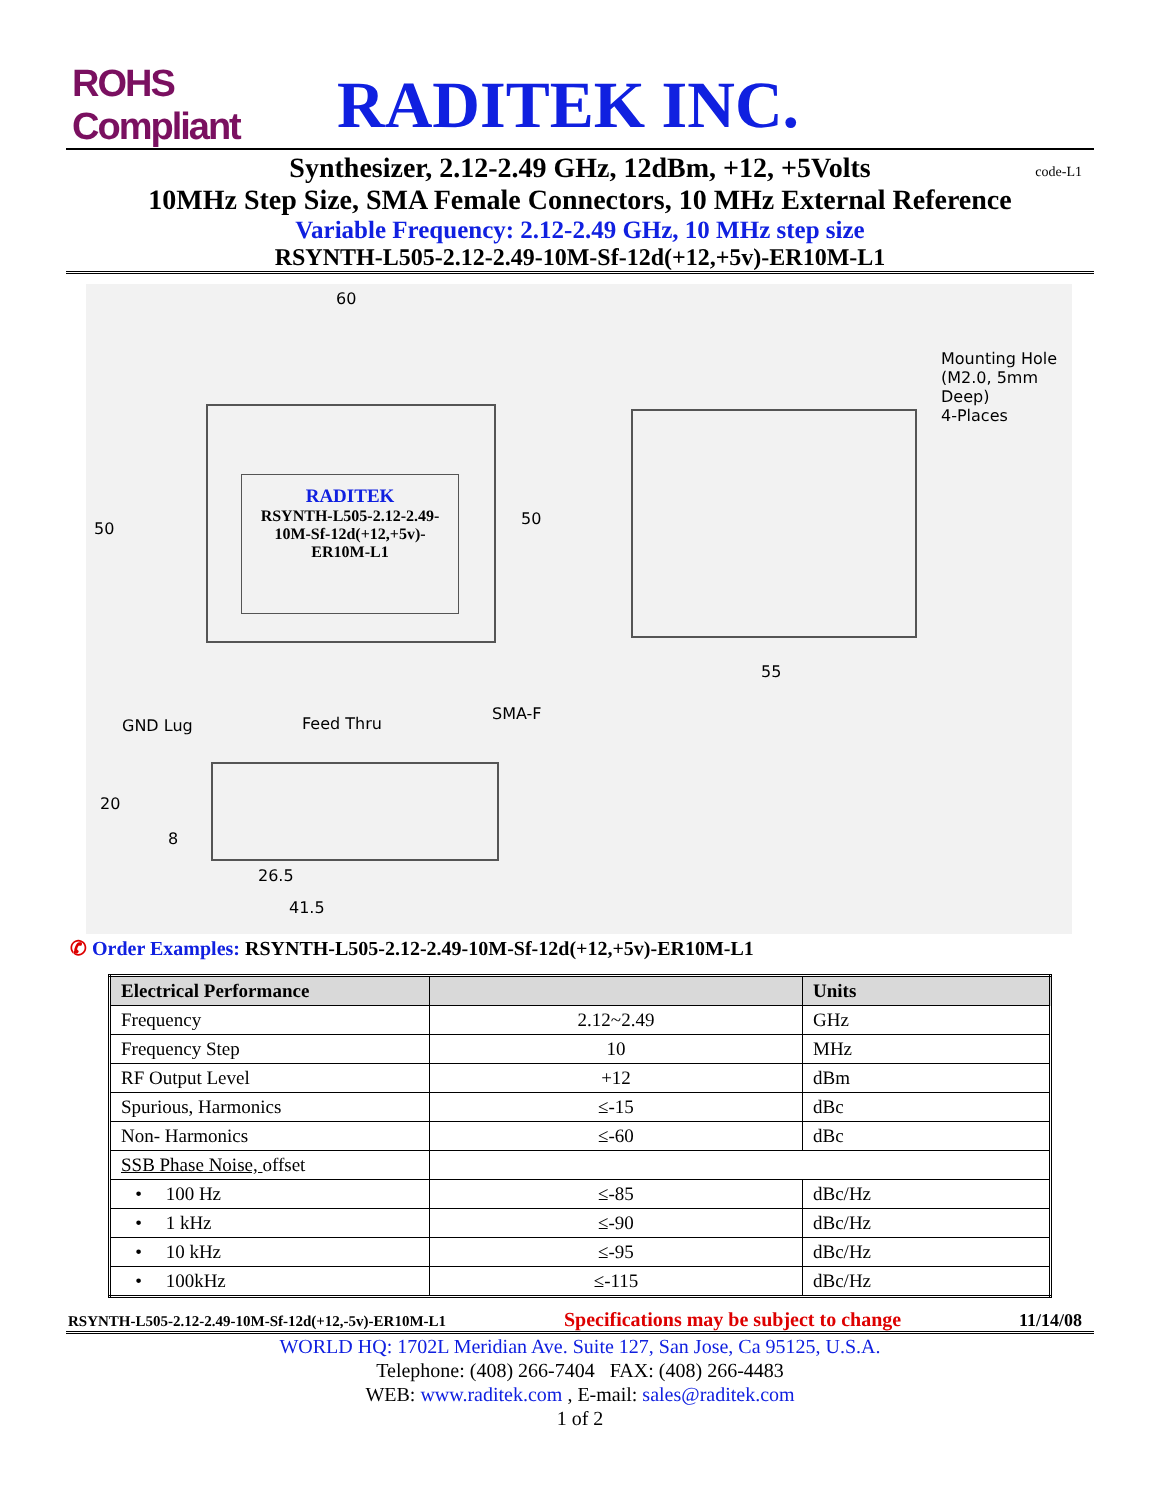ROHS Compliant
RADITEK INC.
Synthesizer, 2.12-2.49 GHz, 12dBm, +12, +5Volts
code-L1
10MHz Step Size, SMA Female Connectors, 10 MHz External Reference
Variable Frequency: 2.12-2.49 GHz, 10 MHz step size
RSYNTH-L505-2.12-2.49-10M-Sf-12d(+12,+5v)-ER10M-L1
RADITEK
RSYNTH-L505-2.12-2.49-
10M-Sf-12d(+12,+5v)-
ER10M-L1
60
50
50
55
Mounting Hole
(M2.0, 5mm
Deep)
4-Places
GND Lug Feed Thru
SMA-F
20
8
26.5
41.5
✆ Order Examples: RSYNTH-L505-2.12-2.49-10M-Sf-12d(+12,+5v)-ER10M-L1
| Electrical Performance | | Units |
| --- | --- | --- |
| Frequency | 2.12~2.49 | GHz |
| Frequency Step | 10 | MHz |
| RF Output Level | +12 | dBm |
| Spurious, Harmonics | ≤-15 | dBc |
| Non- Harmonics | ≤-60 | dBc |
| SSB Phase Noise, offset | | |
| • 100 Hz | ≤-85 | dBc/Hz |
| • 1 kHz | ≤-90 | dBc/Hz |
| • 10 kHz | ≤-95 | dBc/Hz |
| • 100kHz | ≤-115 | dBc/Hz |
RSYNTH-L505-2.12-2.49-10M-Sf-12d(+12,-5v)-ER10M-L1 Specifications may be subject to change 11/14/08
WORLD HQ: 1702L Meridian Ave. Suite 127, San Jose, Ca 95125, U.S.A.
Telephone: (408) 266-7404 FAX: (408) 266-4483
WEB: www.raditek.com , E-mail: sales@raditek.com
1 of 2